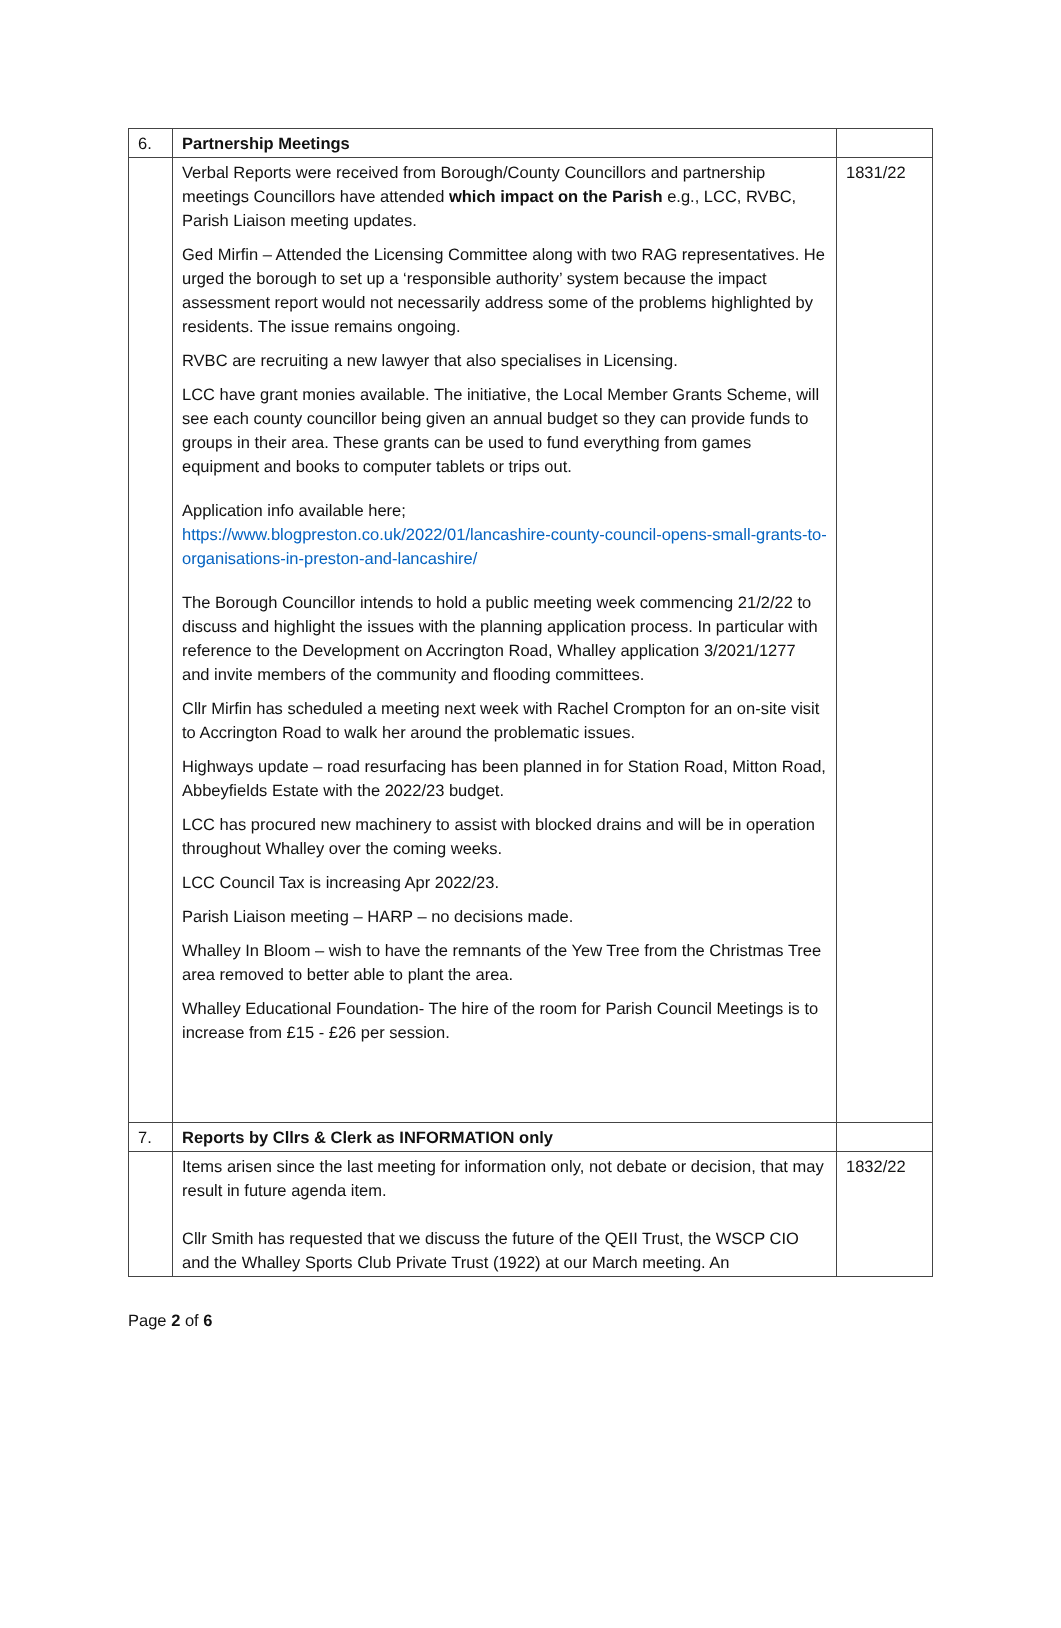| 6. | Partnership Meetings | |
| | Verbal Reports were received from Borough/County Councillors and partnership meetings Councillors have attended which impact on the Parish e.g., LCC, RVBC, Parish Liaison meeting updates. Ged Mirfin – Attended the Licensing Committee along with two RAG representatives. He urged the borough to set up a ‘responsible authority’ system because the impact assessment report would not necessarily address some of the problems highlighted by residents. The issue remains ongoing. RVBC are recruiting a new lawyer that also specialises in Licensing. LCC have grant monies available. The initiative, the Local Member Grants Scheme, will see each county councillor being given an annual budget so they can provide funds to groups in their area. These grants can be used to fund everything from games equipment and books to computer tablets or trips out. Application info available here; https://www.blogpreston.co.uk/2022/01/lancashire-county-council-opens-small-grants-to-organisations-in-preston-and-lancashire/ The Borough Councillor intends to hold a public meeting week commencing 21/2/22 to discuss and highlight the issues with the planning application process. In particular with reference to the Development on Accrington Road, Whalley application 3/2021/1277 and invite members of the community and flooding committees. Cllr Mirfin has scheduled a meeting next week with Rachel Crompton for an on-site visit to Accrington Road to walk her around the problematic issues. Highways update – road resurfacing has been planned in for Station Road, Mitton Road, Abbeyfields Estate with the 2022/23 budget. LCC has procured new machinery to assist with blocked drains and will be in operation throughout Whalley over the coming weeks. LCC Council Tax is increasing Apr 2022/23. Parish Liaison meeting – HARP – no decisions made. Whalley In Bloom – wish to have the remnants of the Yew Tree from the Christmas Tree area removed to better able to plant the area. Whalley Educational Foundation- The hire of the room for Parish Council Meetings is to increase from £15 - £26 per session. | 1831/22 |
| 7. | Reports by Cllrs & Clerk as INFORMATION only | |
| | Items arisen since the last meeting for information only, not debate or decision, that may result in future agenda item. Cllr Smith has requested that we discuss the future of the QEII Trust, the WSCP CIO and the Whalley Sports Club Private Trust (1922) at our March meeting. An | 1832/22 |
Page 2 of 6